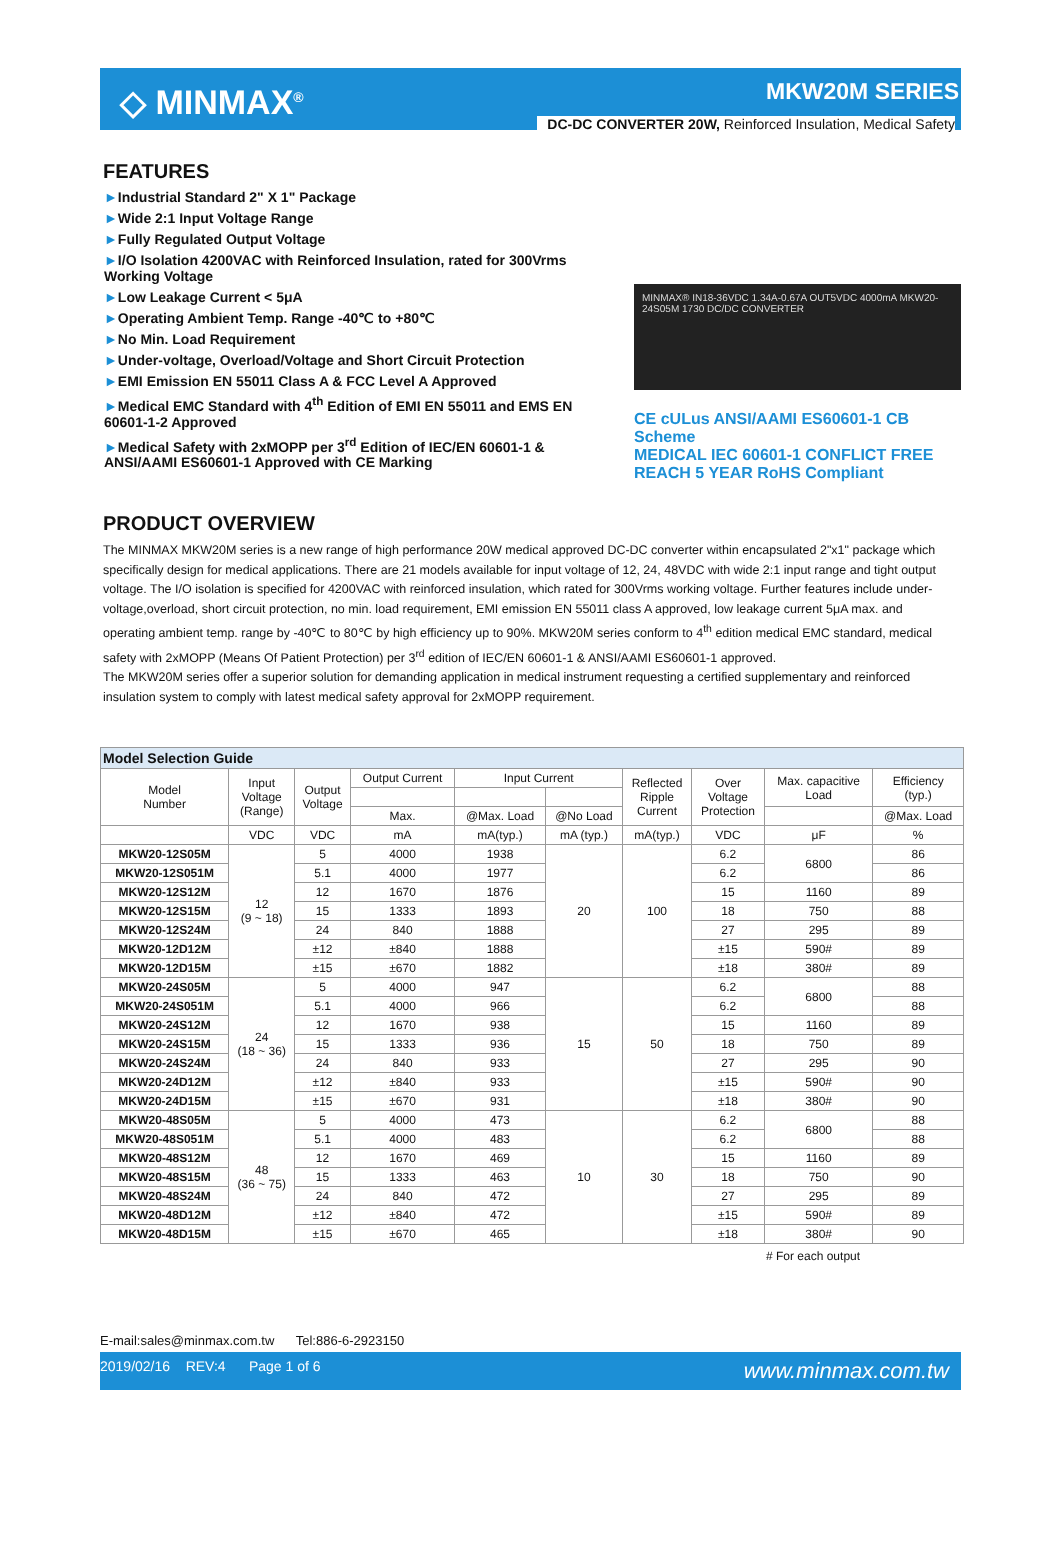◇ MINMAX<sup>®</sup>
MKW20M SERIES
DC-DC CONVERTER 20W, Reinforced Insulation, Medical Safety
FEATURES
►Industrial Standard 2" X 1" Package
►Wide 2:1 Input Voltage Range
►Fully Regulated Output Voltage
►I/O Isolation 4200VAC with Reinforced Insulation, rated for 300Vrms Working Voltage
►Low Leakage Current < 5μA
►Operating Ambient Temp. Range -40℃ to +80℃
►No Min. Load Requirement
►Under-voltage, Overload/Voltage and Short Circuit Protection
►EMI Emission EN 55011 Class A & FCC Level A Approved
►Medical EMC Standard with 4<sup>th</sup> Edition of EMI EN 55011 and EMS EN 60601-1-2 Approved
►Medical Safety with 2xMOPP per 3<sup>rd</sup> Edition of IEC/EN 60601-1 & ANSI/AAMI ES60601-1 Approved with CE Marking
MINMAX® IN18-36VDC 1.34A-0.67A OUT5VDC 4000mA MKW20-24S05M 1730 DC/DC CONVERTER
CE cULus ANSI/AAMI ES60601-1 CB Scheme
MEDICAL IEC 60601-1 CONFLICT FREE REACH 5 YEAR RoHS Compliant
PRODUCT OVERVIEW
The MINMAX MKW20M series is a new range of high performance 20W medical approved DC-DC converter within encapsulated 2"x1" package which specifically design for medical applications. There are 21 models available for input voltage of 12, 24, 48VDC with wide 2:1 input range and tight output voltage. The I/O isolation is specified for 4200VAC with reinforced insulation, which rated for 300Vrms working voltage. Further features include under-voltage,overload, short circuit protection, no min. load requirement, EMI emission EN 55011 class A approved, low leakage current 5μA max. and operating ambient temp. range by -40℃ to 80℃ by high efficiency up to 90%. MKW20M series conform to 4<sup>th</sup> edition medical EMC standard, medical safety with 2xMOPP (Means Of Patient Protection) per 3<sup>rd</sup> edition of IEC/EN 60601-1 & ANSI/AAMI ES60601-1 approved.
The MKW20M series offer a superior solution for demanding application in medical instrument requesting a certified supplementary and reinforced insulation system to comply with latest medical safety approval for 2xMOPP requirement.
| Model Selection Guide | | | | | | | | | |
| Model Number | Input Voltage (Range) | Output Voltage | Output Current | Input Current | | Reflected Ripple Current | Over Voltage Protection | Max. capacitive Load | Efficiency (typ.) |
| | | | Max. | @Max. Load | @No Load | | | | @Max. Load |
| | VDC | VDC | mA | mA(typ.) | mA (typ.) | mA(typ.) | VDC | μF | % |
| MKW20-12S05M | 12 (9 ~ 18) | 5 | 4000 | 1938 | 20 | 100 | 6.2 | 6800 | 86 |
| MKW20-12S051M | | 5.1 | 4000 | 1977 | | | 6.2 | | 86 |
| MKW20-12S12M | | 12 | 1670 | 1876 | | | 15 | 1160 | 89 |
| MKW20-12S15M | | 15 | 1333 | 1893 | | | 18 | 750 | 88 |
| MKW20-12S24M | | 24 | 840 | 1888 | | | 27 | 295 | 89 |
| MKW20-12D12M | | ±12 | ±840 | 1888 | | | ±15 | 590# | 89 |
| MKW20-12D15M | | ±15 | ±670 | 1882 | | | ±18 | 380# | 89 |
| MKW20-24S05M | 24 (18 ~ 36) | 5 | 4000 | 947 | 15 | 50 | 6.2 | 6800 | 88 |
| MKW20-24S051M | | 5.1 | 4000 | 966 | | | 6.2 | | 88 |
| MKW20-24S12M | | 12 | 1670 | 938 | | | 15 | 1160 | 89 |
| MKW20-24S15M | | 15 | 1333 | 936 | | | 18 | 750 | 89 |
| MKW20-24S24M | | 24 | 840 | 933 | | | 27 | 295 | 90 |
| MKW20-24D12M | | ±12 | ±840 | 933 | | | ±15 | 590# | 90 |
| MKW20-24D15M | | ±15 | ±670 | 931 | | | ±18 | 380# | 90 |
| MKW20-48S05M | 48 (36 ~ 75) | 5 | 4000 | 473 | 10 | 30 | 6.2 | 6800 | 88 |
| MKW20-48S051M | | 5.1 | 4000 | 483 | | | 6.2 | | 88 |
| MKW20-48S12M | | 12 | 1670 | 469 | | | 15 | 1160 | 89 |
| MKW20-48S15M | | 15 | 1333 | 463 | | | 18 | 750 | 90 |
| MKW20-48S24M | | 24 | 840 | 472 | | | 27 | 295 | 89 |
| MKW20-48D12M | | ±12 | ±840 | 472 | | | ±15 | 590# | 89 |
| MKW20-48D15M | | ±15 | ±670 | 465 | | | ±18 | 380# | 90 |
# For each output
E-mail:sales@minmax.com.tw Tel:886-6-2923150
2019/02/16 REV:4 Page 1 of 6 www.minmax.com.tw